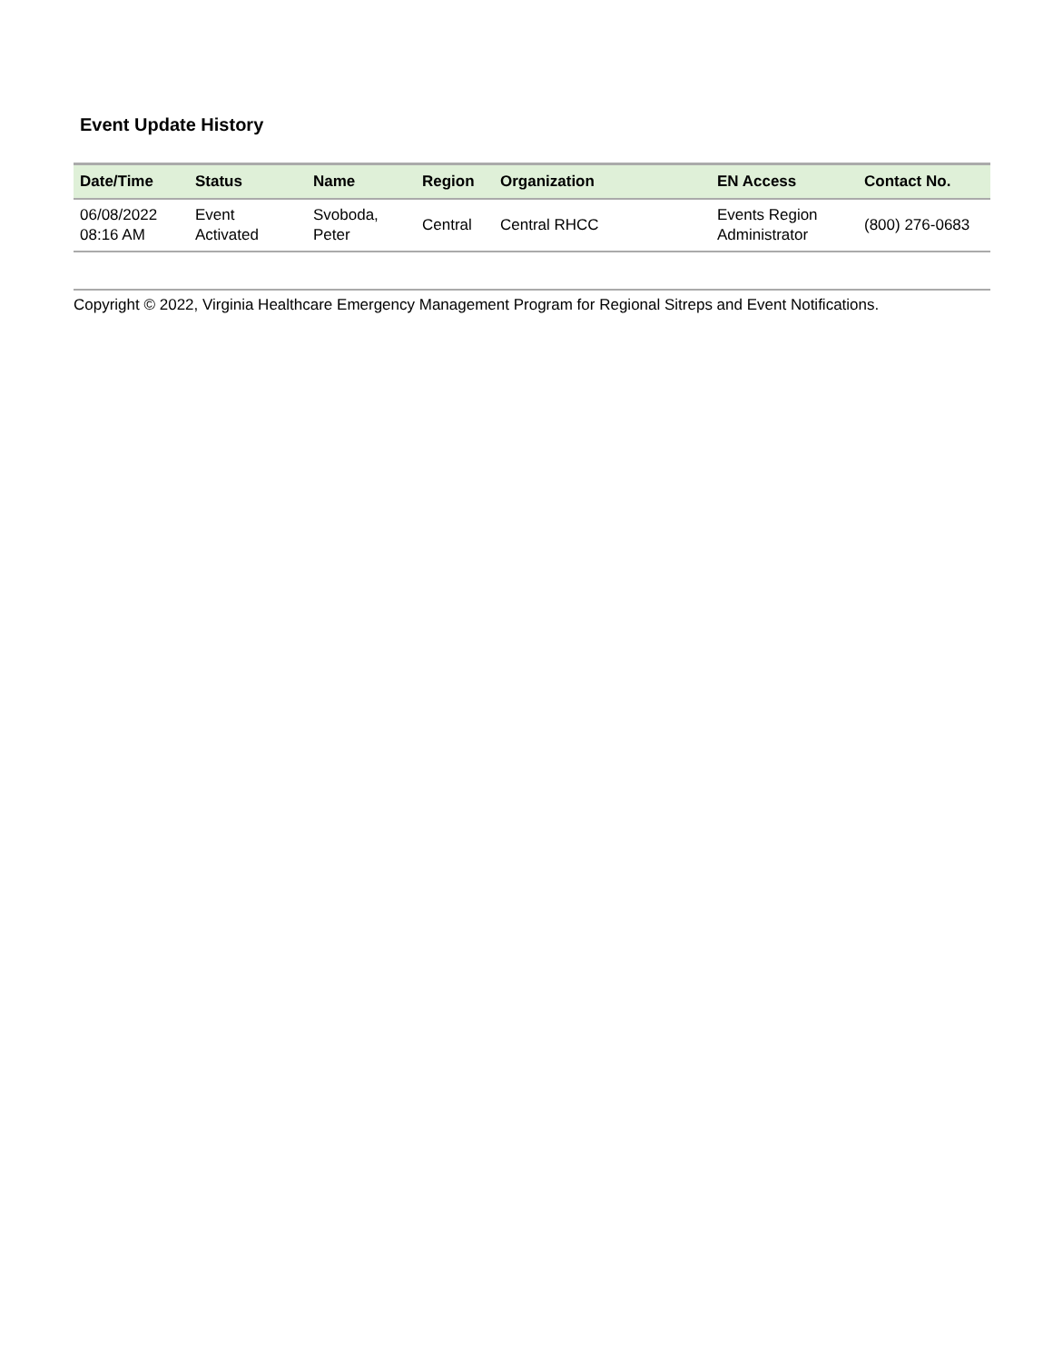Event Update History
| Date/Time | Status | Name | Region | Organization | EN Access | Contact No. |
| --- | --- | --- | --- | --- | --- | --- |
| 06/08/2022 08:16 AM | Event Activated | Svoboda, Peter | Central | Central RHCC | Events Region Administrator | (800) 276-0683 |
Copyright © 2022, Virginia Healthcare Emergency Management Program for Regional Sitreps and Event Notifications.